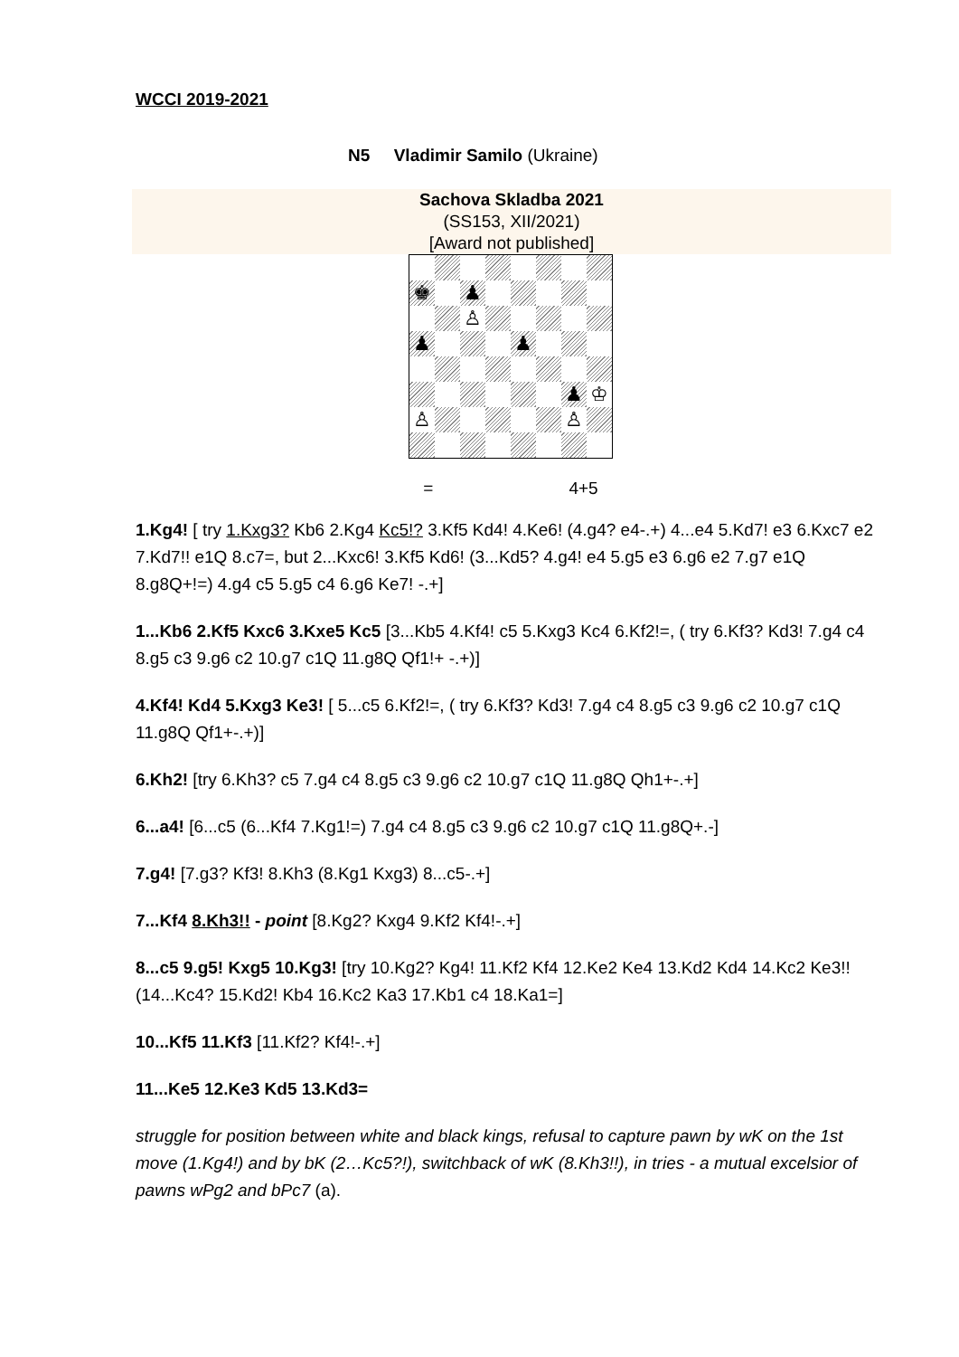WCCI 2019-2021
N5 Vladimir Samilo (Ukraine)
Sachova Skladba 2021
(SS153, XII/2021)
[Award not published]
♚
♟
♙
♟
♟
♟
♔
♙
♙
= 4+5
1.Kg4! [ try 1.Kxg3? Kb6 2.Kg4 Kc5!? 3.Kf5 Kd4! 4.Ke6! (4.g4? e4-.+) 4...e4 5.Kd7! e3 6.Kxc7 e2 7.Kd7!! e1Q 8.c7=, but 2...Kxc6! 3.Kf5 Kd6! (3...Kd5? 4.g4! e4 5.g5 e3 6.g6 e2 7.g7 e1Q 8.g8Q+!=) 4.g4 c5 5.g5 c4 6.g6 Ke7! -.+]
1...Kb6 2.Kf5 Kxc6 3.Kxe5 Kc5 [3...Kb5 4.Kf4! c5 5.Kxg3 Kc4 6.Kf2!=, ( try 6.Kf3? Kd3! 7.g4 c4 8.g5 c3 9.g6 c2 10.g7 c1Q 11.g8Q Qf1!+ -.+)]
4.Kf4! Kd4 5.Kxg3 Ke3! [ 5...c5 6.Kf2!=, ( try 6.Kf3? Kd3! 7.g4 c4 8.g5 c3 9.g6 c2 10.g7 c1Q 11.g8Q Qf1+-.+)]
6.Kh2! [try 6.Kh3? c5 7.g4 c4 8.g5 c3 9.g6 c2 10.g7 c1Q 11.g8Q Qh1+-.+]
6...a4! [6...c5 (6...Kf4 7.Kg1!=) 7.g4 c4 8.g5 c3 9.g6 c2 10.g7 c1Q 11.g8Q+.-]
7.g4! [7.g3? Kf3! 8.Kh3 (8.Kg1 Kxg3) 8...c5-.+]
7...Kf4 8.Kh3!! - point [8.Kg2? Kxg4 9.Kf2 Kf4!-.+]
8...c5 9.g5! Kxg5 10.Kg3! [try 10.Kg2? Kg4! 11.Kf2 Kf4 12.Ke2 Ke4 13.Kd2 Kd4 14.Kc2 Ke3!! (14...Kc4? 15.Kd2! Kb4 16.Kc2 Ka3 17.Kb1 c4 18.Ka1=]
10...Kf5 11.Kf3 [11.Kf2? Kf4!-.+]
11...Ke5 12.Ke3 Kd5 13.Kd3=
struggle for position between white and black kings, refusal to capture pawn by wK on the 1st move (1.Kg4!) and by bK (2…Kc5?!), switchback of wK (8.Kh3!!), in tries - a mutual excelsior of pawns wPg2 and bPc7 (a).